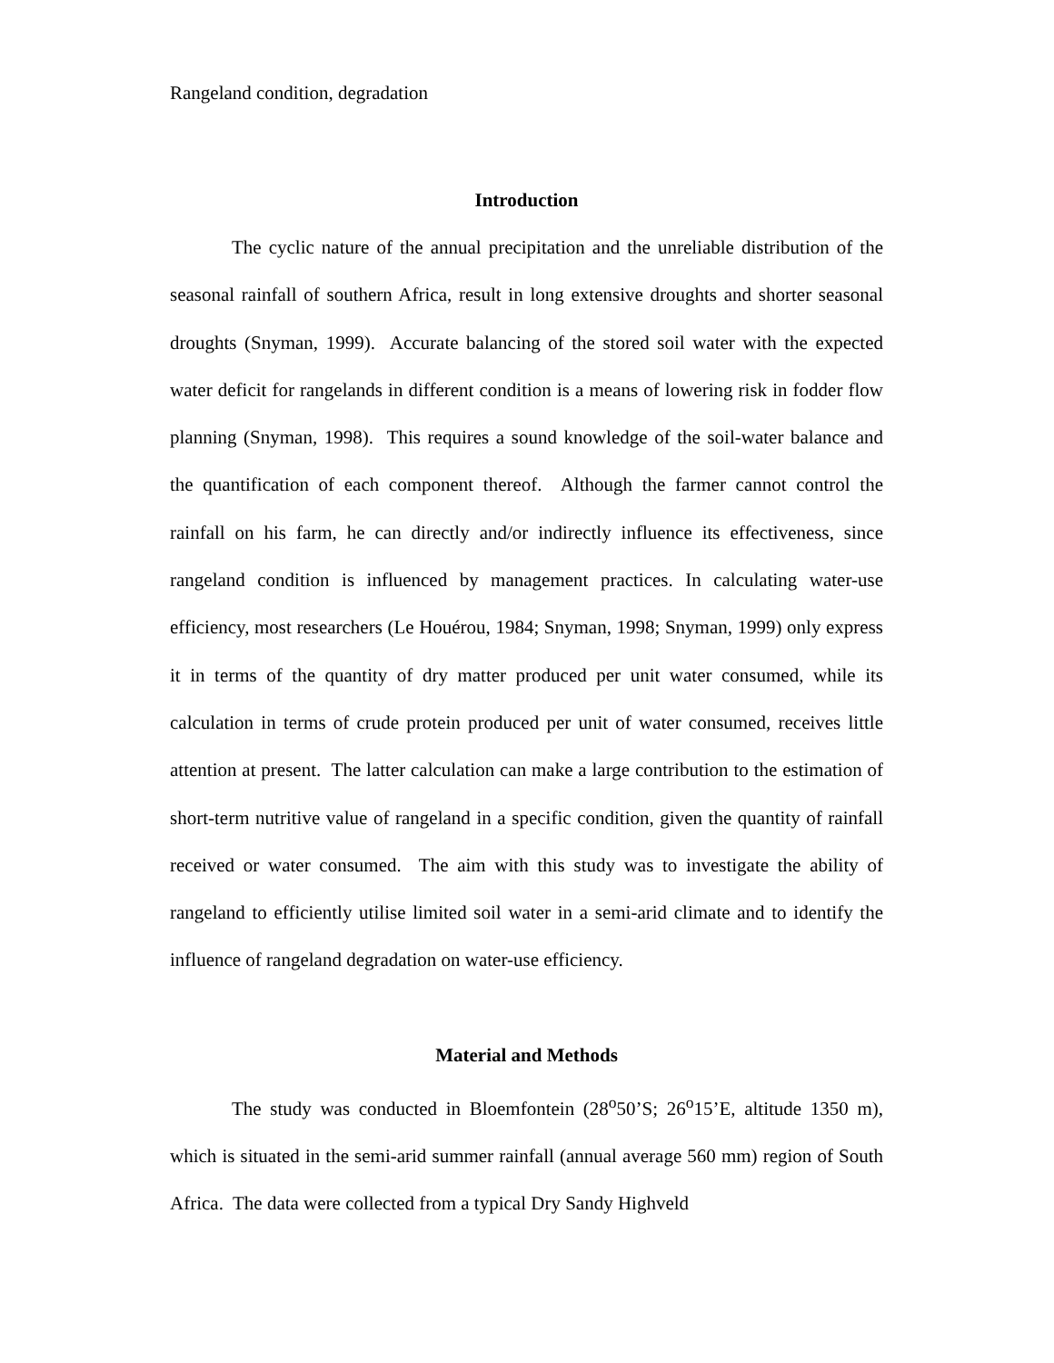Rangeland condition, degradation
Introduction
The cyclic nature of the annual precipitation and the unreliable distribution of the seasonal rainfall of southern Africa, result in long extensive droughts and shorter seasonal droughts (Snyman, 1999). Accurate balancing of the stored soil water with the expected water deficit for rangelands in different condition is a means of lowering risk in fodder flow planning (Snyman, 1998). This requires a sound knowledge of the soil-water balance and the quantification of each component thereof. Although the farmer cannot control the rainfall on his farm, he can directly and/or indirectly influence its effectiveness, since rangeland condition is influenced by management practices. In calculating water-use efficiency, most researchers (Le Houérou, 1984; Snyman, 1998; Snyman, 1999) only express it in terms of the quantity of dry matter produced per unit water consumed, while its calculation in terms of crude protein produced per unit of water consumed, receives little attention at present. The latter calculation can make a large contribution to the estimation of short-term nutritive value of rangeland in a specific condition, given the quantity of rainfall received or water consumed. The aim with this study was to investigate the ability of rangeland to efficiently utilise limited soil water in a semi-arid climate and to identify the influence of rangeland degradation on water-use efficiency.
Material and Methods
The study was conducted in Bloemfontein (28<sup>o</sup>50’S; 26<sup>o</sup>15’E, altitude 1350 m), which is situated in the semi-arid summer rainfall (annual average 560 mm) region of South Africa. The data were collected from a typical Dry Sandy Highveld